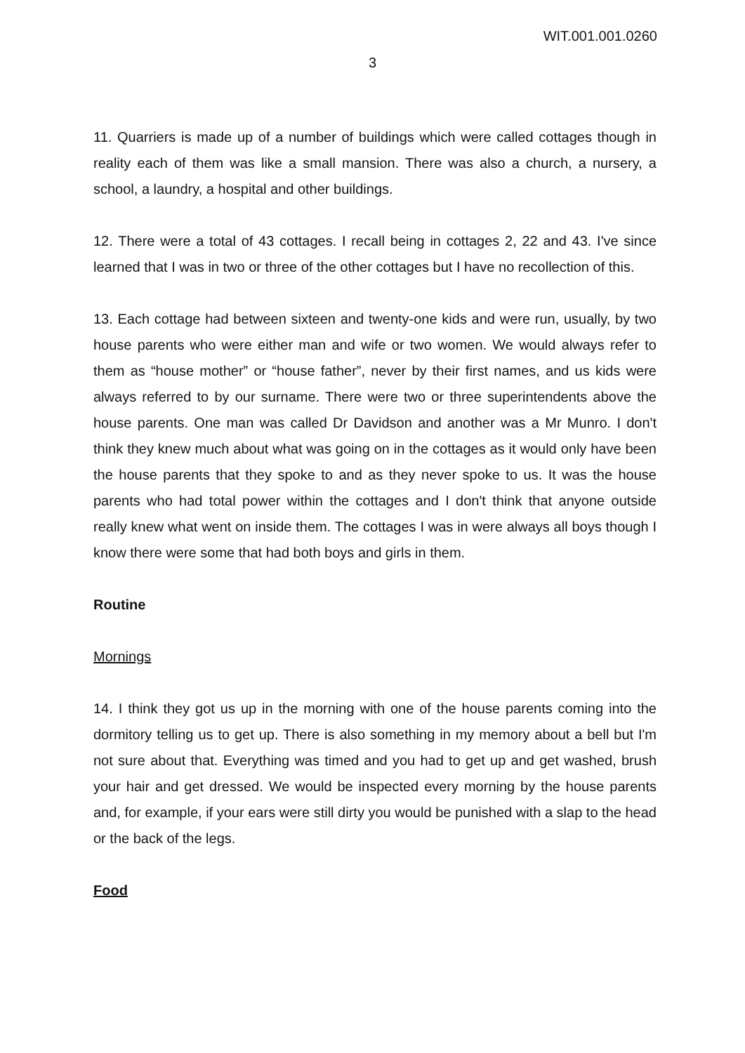WIT.001.001.0260
3
11. Quarriers is made up of a number of buildings which were called cottages though in reality each of them was like a small mansion. There was also a church, a nursery, a school, a laundry, a hospital and other buildings.
12. There were a total of 43 cottages. I recall being in cottages 2, 22 and 43. I've since learned that I was in two or three of the other cottages but I have no recollection of this.
13. Each cottage had between sixteen and twenty-one kids and were run, usually, by two house parents who were either man and wife or two women. We would always refer to them as “house mother” or “house father”, never by their first names, and us kids were always referred to by our surname. There were two or three superintendents above the house parents. One man was called Dr Davidson and another was a Mr Munro. I don't think they knew much about what was going on in the cottages as it would only have been the house parents that they spoke to and as they never spoke to us. It was the house parents who had total power within the cottages and I don't think that anyone outside really knew what went on inside them. The cottages I was in were always all boys though I know there were some that had both boys and girls in them.
Routine
Mornings
14. I think they got us up in the morning with one of the house parents coming into the dormitory telling us to get up. There is also something in my memory about a bell but I'm not sure about that. Everything was timed and you had to get up and get washed, brush your hair and get dressed. We would be inspected every morning by the house parents and, for example, if your ears were still dirty you would be punished with a slap to the head or the back of the legs.
Food